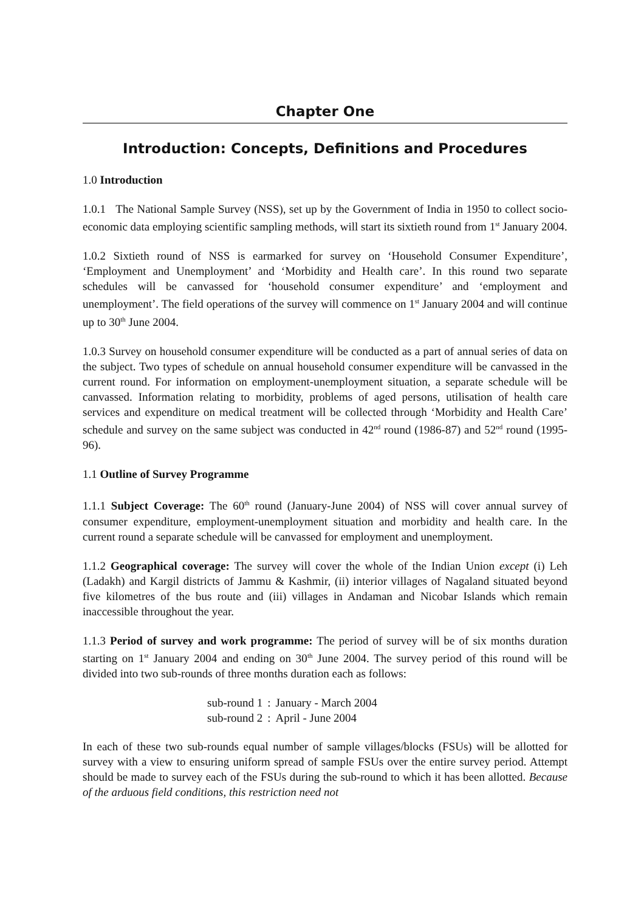Chapter One
Introduction: Concepts, Definitions and Procedures
1.0 Introduction
1.0.1 The National Sample Survey (NSS), set up by the Government of India in 1950 to collect socio-economic data employing scientific sampling methods, will start its sixtieth round from 1<sup>st</sup> January 2004.
1.0.2 Sixtieth round of NSS is earmarked for survey on ‘Household Consumer Expenditure’, ‘Employment and Unemployment’ and ‘Morbidity and Health care’. In this round two separate schedules will be canvassed for ‘household consumer expenditure’ and ‘employment and unemployment’. The field operations of the survey will commence on 1<sup>st</sup> January 2004 and will continue up to 30<sup>th</sup> June 2004.
1.0.3 Survey on household consumer expenditure will be conducted as a part of annual series of data on the subject. Two types of schedule on annual household consumer expenditure will be canvassed in the current round. For information on employment-unemployment situation, a separate schedule will be canvassed. Information relating to morbidity, problems of aged persons, utilisation of health care services and expenditure on medical treatment will be collected through ‘Morbidity and Health Care’ schedule and survey on the same subject was conducted in 42<sup>nd</sup> round (1986-87) and 52<sup>nd</sup> round (1995-96).
1.1 Outline of Survey Programme
1.1.1 Subject Coverage: The 60<sup>th</sup> round (January-June 2004) of NSS will cover annual survey of consumer expenditure, employment-unemployment situation and morbidity and health care. In the current round a separate schedule will be canvassed for employment and unemployment.
1.1.2 Geographical coverage: The survey will cover the whole of the Indian Union except (i) Leh (Ladakh) and Kargil districts of Jammu & Kashmir, (ii) interior villages of Nagaland situated beyond five kilometres of the bus route and (iii) villages in Andaman and Nicobar Islands which remain inaccessible throughout the year.
1.1.3 Period of survey and work programme: The period of survey will be of six months duration starting on 1<sup>st</sup> January 2004 and ending on 30<sup>th</sup> June 2004. The survey period of this round will be divided into two sub-rounds of three months duration each as follows:
| sub-round 1 | : | January - March 2004 |
| sub-round 2 | : | April - June 2004 |
In each of these two sub-rounds equal number of sample villages/blocks (FSUs) will be allotted for survey with a view to ensuring uniform spread of sample FSUs over the entire survey period. Attempt should be made to survey each of the FSUs during the sub-round to which it has been allotted. Because of the arduous field conditions, this restriction need not